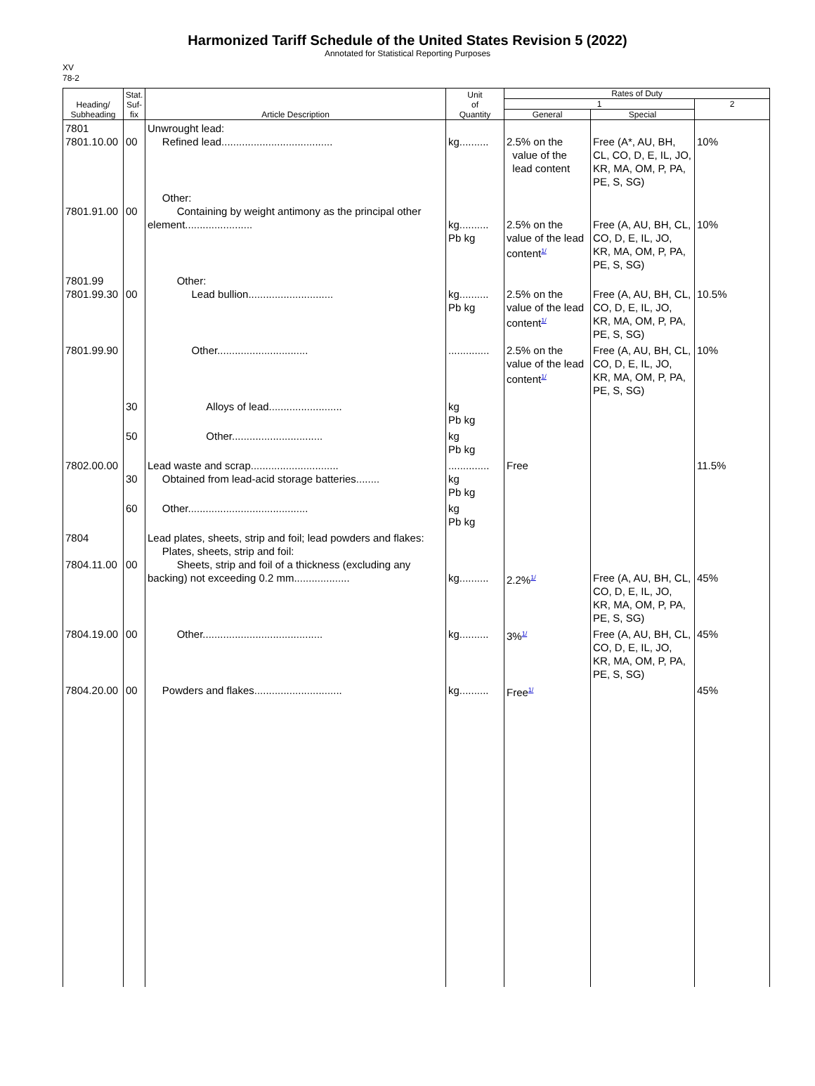Harmonized Tariff Schedule of the United States Revision 5 (2022)
Annotated for Statistical Reporting Purposes
XV
78-2
| Heading/ Subheading | Stat. Suf- fix | Article Description | Unit of Quantity | Rates of Duty | | |
| --- | --- | --- | --- | --- | --- | --- |
| | | | | 1 | | 2 |
| | | | | General | Special | |
| 7801 7801.10.00 | 00 | Unwrought lead: Refined lead...................................... | kg.......... | 2.5% on the value of the lead content | Free (A*, AU, BH, CL, CO, D, E, IL, JO, KR, MA, OM, P, PA, PE, S, SG) | 10% |
| 7801.91.00 | 00 | Other: Containing by weight antimony as the principal other element....................... | kg.......... Pb kg | 2.5% on the value of the lead content<sup>1/</sup> | Free (A, AU, BH, CL, CO, D, E, IL, JO, KR, MA, OM, P, PA, PE, S, SG) | 10% |
| 7801.99 7801.99.30 | 00 | Other: Lead bullion............................. | kg.......... Pb kg | 2.5% on the value of the lead content<sup>1/</sup> | Free (A, AU, BH, CL, CO, D, E, IL, JO, KR, MA, OM, P, PA, PE, S, SG) | 10.5% |
| 7801.99.90 | | Other............................... | .............. | 2.5% on the value of the lead content<sup>1/</sup> | Free (A, AU, BH, CL, CO, D, E, IL, JO, KR, MA, OM, P, PA, PE, S, SG) | 10% |
| | 30 | Alloys of lead......................... | kg Pb kg | | | |
| | 50 | Other............................... | kg Pb kg | | | |
| 7802.00.00 | 30 | Lead waste and scrap.............................. Obtained from lead-acid storage batteries........ | .............. kg Pb kg | Free | | 11.5% |
| | 60 | Other......................................... | kg Pb kg | | | |
| 7804 7804.11.00 | 00 | Lead plates, sheets, strip and foil; lead powders and flakes: Plates, sheets, strip and foil: Sheets, strip and foil of a thickness (excluding any backing) not exceeding 0.2 mm................... | kg.......... | 2.2%<sup>1/</sup> | Free (A, AU, BH, CL, CO, D, E, IL, JO, KR, MA, OM, P, PA, PE, S, SG) | 45% |
| 7804.19.00 | 00 | Other......................................... | kg.......... | 3%<sup>1/</sup> | Free (A, AU, BH, CL, CO, D, E, IL, JO, KR, MA, OM, P, PA, PE, S, SG) | 45% |
| 7804.20.00 | 00 | Powders and flakes.............................. | kg.......... | Free<sup>1/</sup> | | 45% |